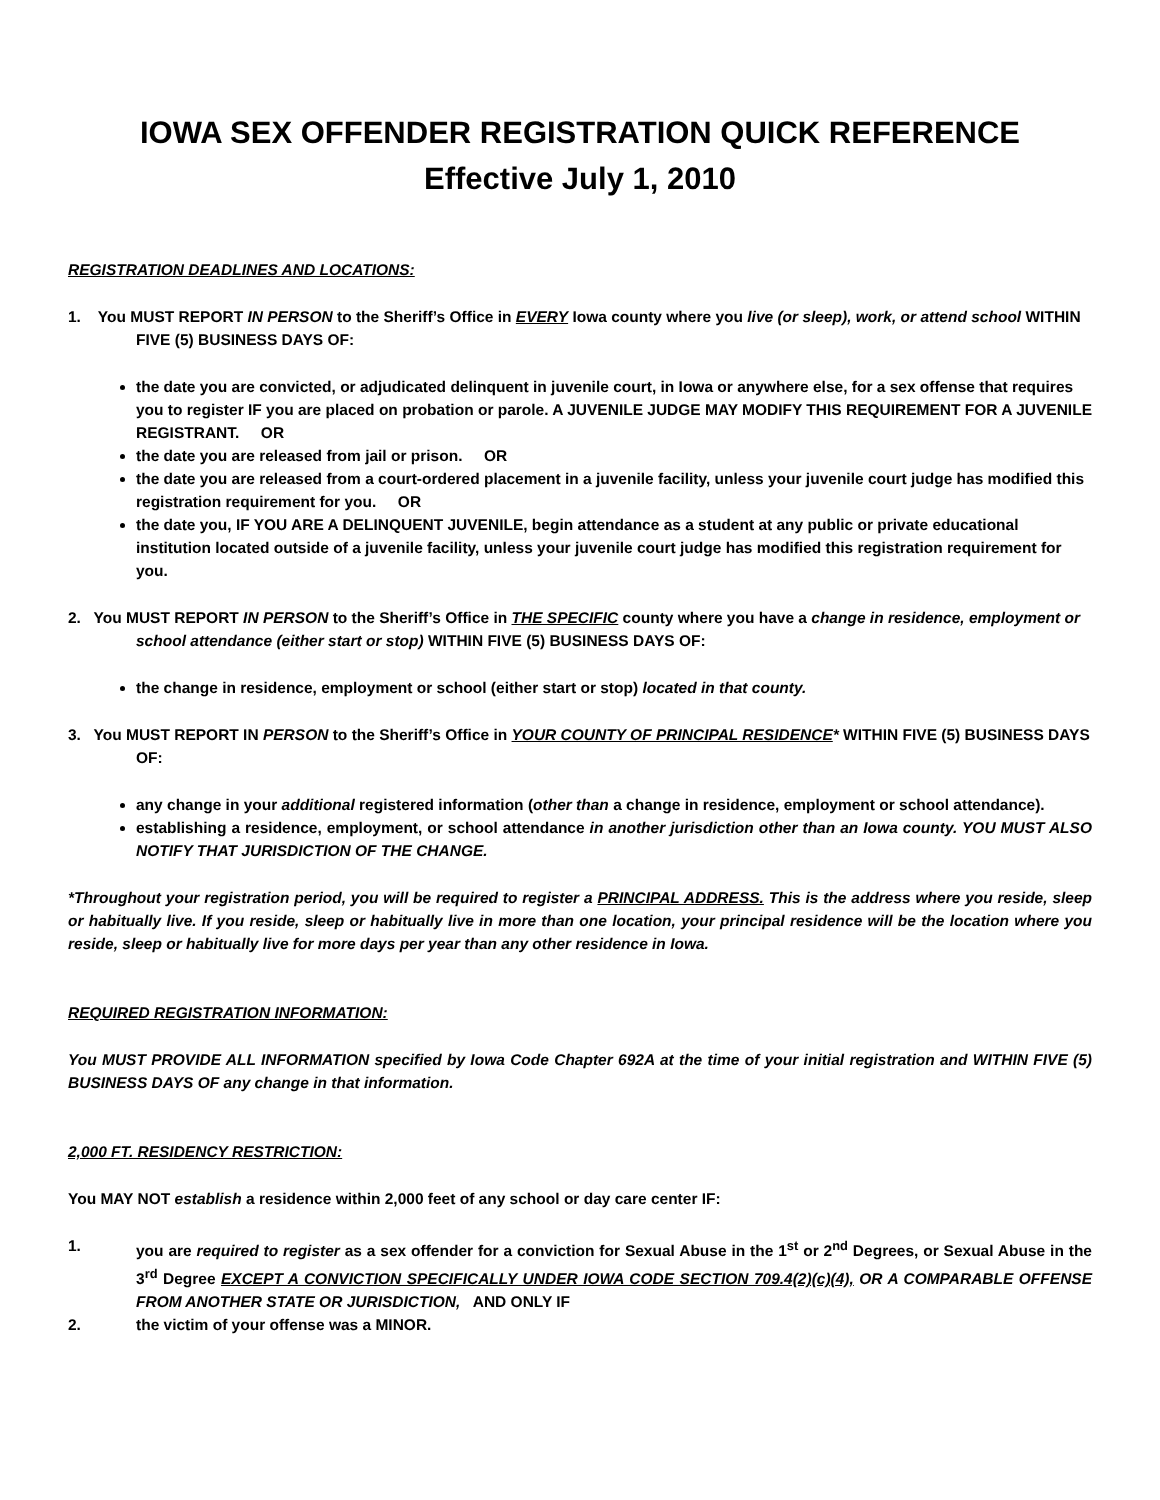IOWA SEX OFFENDER REGISTRATION QUICK REFERENCE
Effective July 1, 2010
REGISTRATION DEADLINES AND LOCATIONS:
1. You MUST REPORT IN PERSON to the Sheriff’s Office in EVERY Iowa county where you live (or sleep), work, or attend school WITHIN FIVE (5) BUSINESS DAYS OF:
the date you are convicted, or adjudicated delinquent in juvenile court, in Iowa or anywhere else, for a sex offense that requires you to register IF you are placed on probation or parole. A JUVENILE JUDGE MAY MODIFY THIS REQUIREMENT FOR A JUVENILE REGISTRANT. OR
the date you are released from jail or prison. OR
the date you are released from a court-ordered placement in a juvenile facility, unless your juvenile court judge has modified this registration requirement for you. OR
the date you, IF YOU ARE A DELINQUENT JUVENILE, begin attendance as a student at any public or private educational institution located outside of a juvenile facility, unless your juvenile court judge has modified this registration requirement for you.
2. You MUST REPORT IN PERSON to the Sheriff’s Office in THE SPECIFIC county where you have a change in residence, employment or school attendance (either start or stop) WITHIN FIVE (5) BUSINESS DAYS OF:
the change in residence, employment or school (either start or stop) located in that county.
3. You MUST REPORT IN PERSON to the Sheriff’s Office in YOUR COUNTY OF PRINCIPAL RESIDENCE* WITHIN FIVE (5) BUSINESS DAYS OF:
any change in your additional registered information (other than a change in residence, employment or school attendance).
establishing a residence, employment, or school attendance in another jurisdiction other than an Iowa county. YOU MUST ALSO NOTIFY THAT JURISDICTION OF THE CHANGE.
*Throughout your registration period, you will be required to register a PRINCIPAL ADDRESS. This is the address where you reside, sleep or habitually live. If you reside, sleep or habitually live in more than one location, your principal residence will be the location where you reside, sleep or habitually live for more days per year than any other residence in Iowa.
REQUIRED REGISTRATION INFORMATION:
You MUST PROVIDE ALL INFORMATION specified by Iowa Code Chapter 692A at the time of your initial registration and WITHIN FIVE (5) BUSINESS DAYS OF any change in that information.
2,000 FT. RESIDENCY RESTRICTION:
You MAY NOT establish a residence within 2,000 feet of any school or day care center IF:
1. you are required to register as a sex offender for a conviction for Sexual Abuse in the 1<sup>st</sup> or 2<sup>nd</sup> Degrees, or Sexual Abuse in the 3<sup>rd</sup> Degree EXCEPT A CONVICTION SPECIFICALLY UNDER IOWA CODE SECTION 709.4(2)(c)(4), OR A COMPARABLE OFFENSE FROM ANOTHER STATE OR JURISDICTION, AND ONLY IF
2. the victim of your offense was a MINOR.